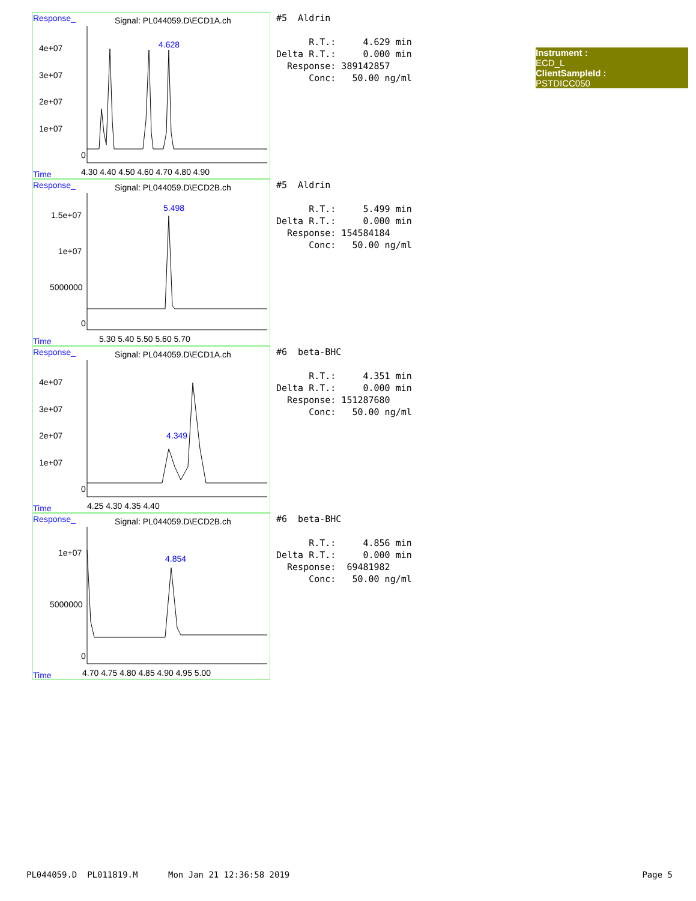Instrument :
ECD_L
ClientSampleId :
PSTDICC050
Response_
Signal: PL044059.D\ECD1A.ch
4e+07
3e+07
2e+07
1e+07
0
4.628
Time
4.30 4.40 4.50 4.60 4.70 4.80 4.90
#5 Aldrin R.T.: 4.629 min Delta R.T.: 0.000 min Response: 389142857 Conc: 50.00 ng/ml
Response_
Signal: PL044059.D\ECD2B.ch
1.5e+07
1e+07
5000000
0
5.498
Time
5.30 5.40 5.50 5.60 5.70
#5 Aldrin R.T.: 5.499 min Delta R.T.: 0.000 min Response: 154584184 Conc: 50.00 ng/ml
Response_
Signal: PL044059.D\ECD1A.ch
4e+07
3e+07
2e+07
1e+07
0
4.349
Time
4.25 4.30 4.35 4.40
#6 beta-BHC R.T.: 4.351 min Delta R.T.: 0.000 min Response: 151287680 Conc: 50.00 ng/ml
Response_
Signal: PL044059.D\ECD2B.ch
1e+07
5000000
0
4.854
Time
4.70 4.75 4.80 4.85 4.90 4.95 5.00
#6 beta-BHC R.T.: 4.856 min Delta R.T.: 0.000 min Response: 69481982 Conc: 50.00 ng/ml
PL044059.D PL011819.M Mon Jan 21 12:36:58 2019 Page 5